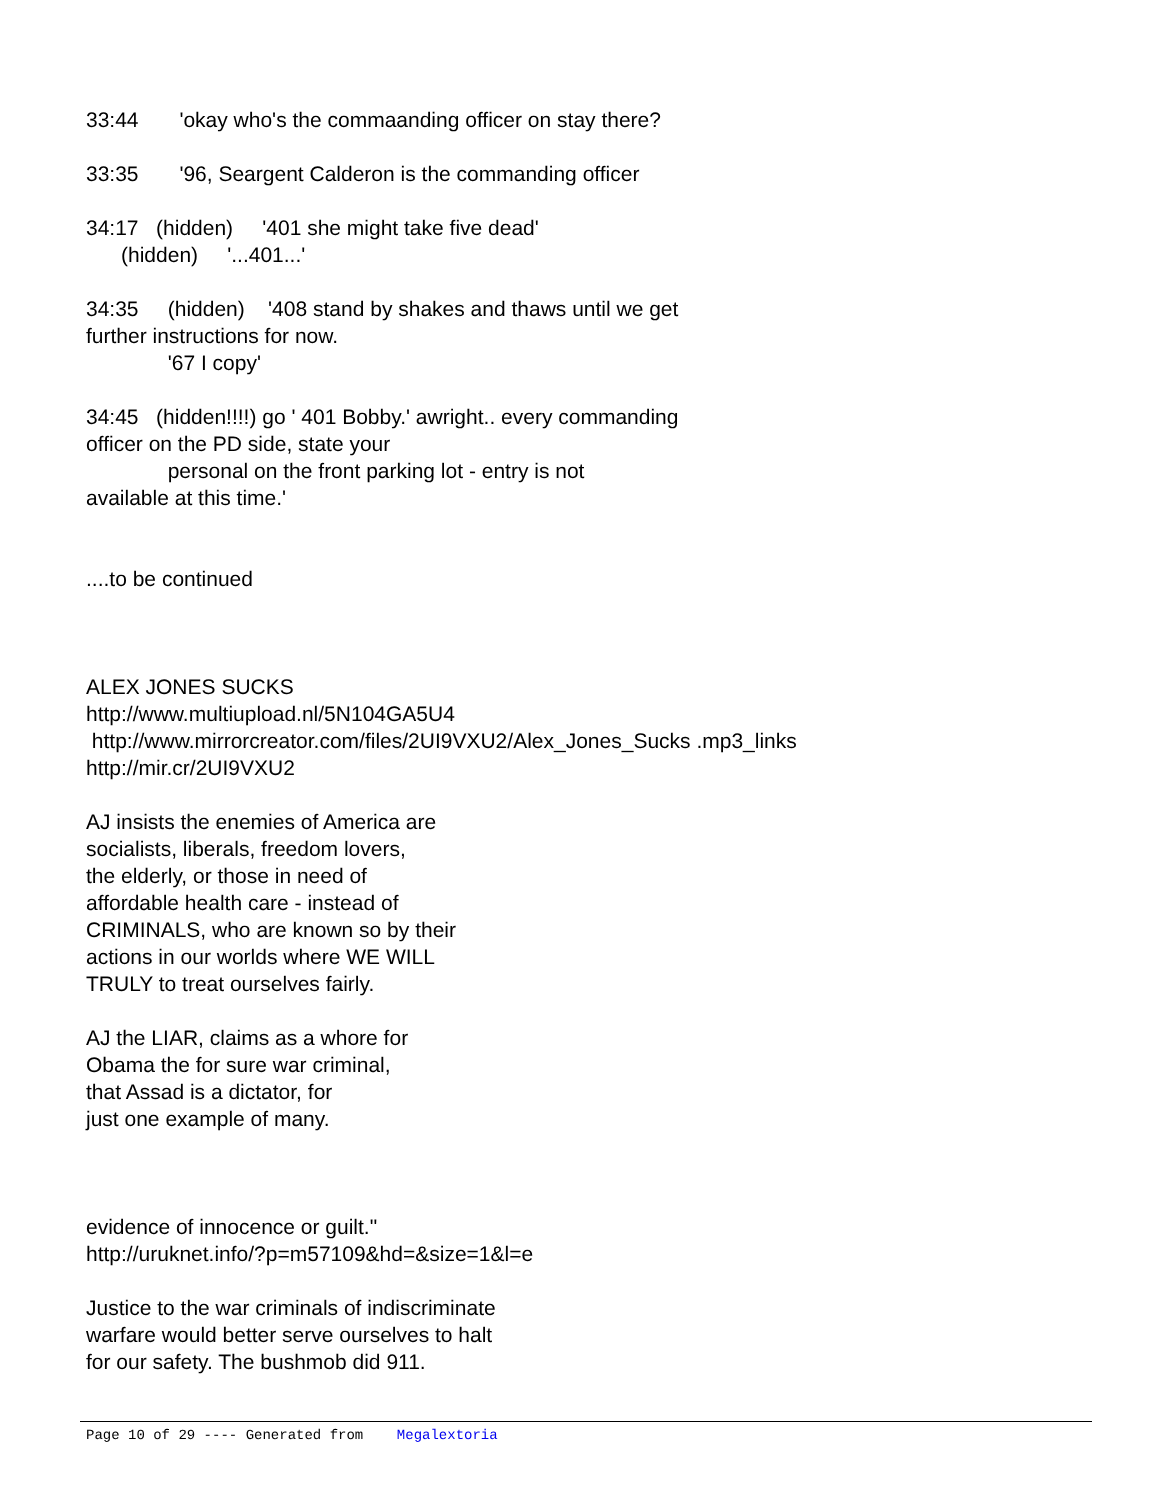33:44 'okay who's the commaanding officer on stay there?
33:35 '96, Seargent Calderon is the commanding officer
34:17 (hidden) '401 she might take five dead' (hidden) '...401...'
34:35 (hidden) '408 stand by shakes and thaws until we get further instructions for now. '67 I copy'
34:45 (hidden!!!!) go ' 401 Bobby.' awright.. every commanding officer on the PD side, state your personal on the front parking lot - entry is not available at this time.'
....to be continued
ALEX JONES SUCKS http://www.multiupload.nl/5N104GA5U4 http://www.mirrorcreator.com/files/2UI9VXU2/Alex_Jones_Sucks .mp3_links http://mir.cr/2UI9VXU2
AJ insists the enemies of America are socialists, liberals, freedom lovers, the elderly, or those in need of affordable health care - instead of CRIMINALS, who are known so by their actions in our worlds where WE WILL TRULY to treat ourselves fairly.
AJ the LIAR, claims as a whore for Obama the for sure war criminal, that Assad is a dictator, for just one example of many.
evidence of innocence or guilt." http://uruknet.info/?p=m57109&hd=&size=1&l=e
Justice to the war criminals of indiscriminate warfare would better serve ourselves to halt for our safety. The bushmob did 911.
Page 10 of 29 ---- Generated from Megalextoria